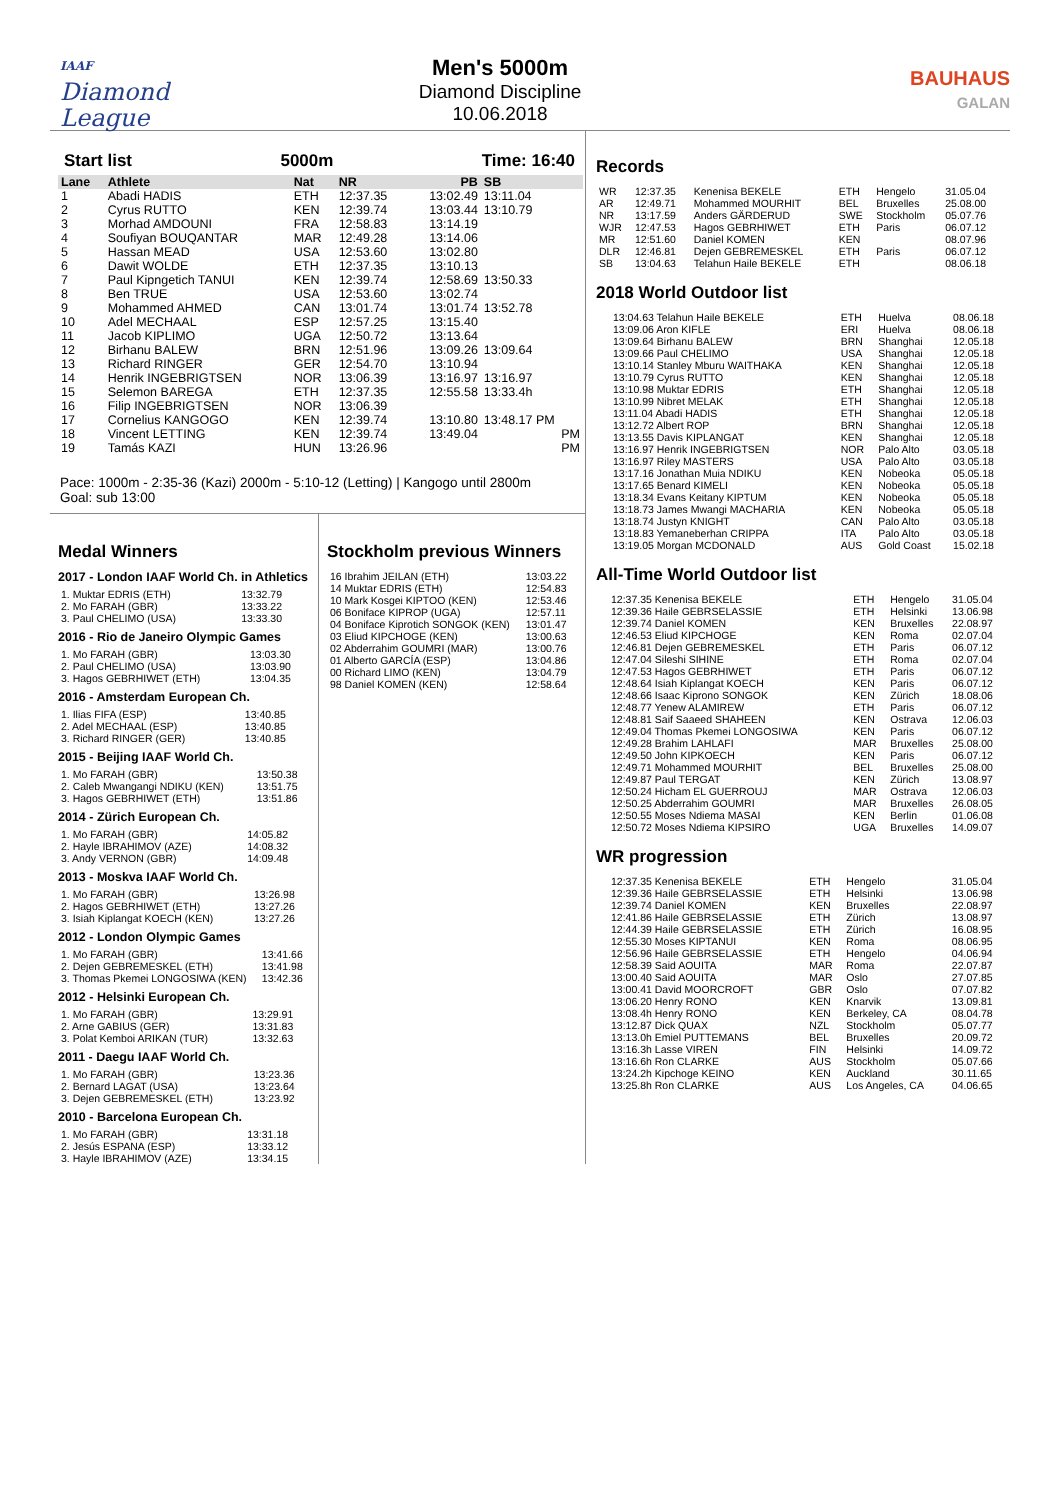IAAF
Diamond
League
Men's 5000m
Diamond Discipline
10.06.2018
BAUHAUS
GALAN
Start list 5000m Time: 16:40
| Lane | Athlete | Nat | NR | PB | SB |
| --- | --- | --- | --- | --- | --- |
| 1 | Abadi HADIS | ETH | 12:37.35 | 13:02.49 | 13:11.04 |
| 2 | Cyrus RUTTO | KEN | 12:39.74 | 13:03.44 | 13:10.79 |
| 3 | Morhad AMDOUNI | FRA | 12:58.83 | 13:14.19 | |
| 4 | Soufiyan BOUQANTAR | MAR | 12:49.28 | 13:14.06 | |
| 5 | Hassan MEAD | USA | 12:53.60 | 13:02.80 | |
| 6 | Dawit WOLDE | ETH | 12:37.35 | 13:10.13 | |
| 7 | Paul Kipngetich TANUI | KEN | 12:39.74 | 12:58.69 | 13:50.33 |
| 8 | Ben TRUE | USA | 12:53.60 | 13:02.74 | |
| 9 | Mohammed AHMED | CAN | 13:01.74 | 13:01.74 | 13:52.78 |
| 10 | Adel MECHAAL | ESP | 12:57.25 | 13:15.40 | |
| 11 | Jacob KIPLIMO | UGA | 12:50.72 | 13:13.64 | |
| 12 | Birhanu BALEW | BRN | 12:51.96 | 13:09.26 | 13:09.64 |
| 13 | Richard RINGER | GER | 12:54.70 | 13:10.94 | |
| 14 | Henrik INGEBRIGTSEN | NOR | 13:06.39 | 13:16.97 | 13:16.97 |
| 15 | Selemon BAREGA | ETH | 12:37.35 | 12:55.58 | 13:33.4h |
| 16 | Filip INGEBRIGTSEN | NOR | 13:06.39 | | |
| 17 | Cornelius KANGOGO | KEN | 12:39.74 | 13:10.80 | 13:48.17 PM |
| 18 | Vincent LETTING | KEN | 12:39.74 | 13:49.04 | PM |
| 19 | Tamás KAZI | HUN | 13:26.96 | | PM |
Pace: 1000m - 2:35-36 (Kazi) 2000m - 5:10-12 (Letting) | Kangogo until 2800m
Goal: sub 13:00
Medal Winners
2017 - London IAAF World Ch. in Athletics
| 1. Muktar EDRIS (ETH) | 13:32.79 |
| 2. Mo FARAH (GBR) | 13:33.22 |
| 3. Paul CHELIMO (USA) | 13:33.30 |
2016 - Rio de Janeiro Olympic Games
| 1. Mo FARAH (GBR) | 13:03.30 |
| 2. Paul CHELIMO (USA) | 13:03.90 |
| 3. Hagos GEBRHIWET (ETH) | 13:04.35 |
2016 - Amsterdam European Ch.
| 1. Ilias FIFA (ESP) | 13:40.85 |
| 2. Adel MECHAAL (ESP) | 13:40.85 |
| 3. Richard RINGER (GER) | 13:40.85 |
2015 - Beijing IAAF World Ch.
| 1. Mo FARAH (GBR) | 13:50.38 |
| 2. Caleb Mwangangi NDIKU (KEN) | 13:51.75 |
| 3. Hagos GEBRHIWET (ETH) | 13:51.86 |
2014 - Zürich European Ch.
| 1. Mo FARAH (GBR) | 14:05.82 |
| 2. Hayle IBRAHIMOV (AZE) | 14:08.32 |
| 3. Andy VERNON (GBR) | 14:09.48 |
2013 - Moskva IAAF World Ch.
| 1. Mo FARAH (GBR) | 13:26.98 |
| 2. Hagos GEBRHIWET (ETH) | 13:27.26 |
| 3. Isiah Kiplangat KOECH (KEN) | 13:27.26 |
2012 - London Olympic Games
| 1. Mo FARAH (GBR) | 13:41.66 |
| 2. Dejen GEBREMESKEL (ETH) | 13:41.98 |
| 3. Thomas Pkemei LONGOSIWA (KEN) | 13:42.36 |
2012 - Helsinki European Ch.
| 1. Mo FARAH (GBR) | 13:29.91 |
| 2. Arne GABIUS (GER) | 13:31.83 |
| 3. Polat Kemboi ARIKAN (TUR) | 13:32.63 |
2011 - Daegu IAAF World Ch.
| 1. Mo FARAH (GBR) | 13:23.36 |
| 2. Bernard LAGAT (USA) | 13:23.64 |
| 3. Dejen GEBREMESKEL (ETH) | 13:23.92 |
2010 - Barcelona European Ch.
| 1. Mo FARAH (GBR) | 13:31.18 |
| 2. Jesús ESPANA (ESP) | 13:33.12 |
| 3. Hayle IBRAHIMOV (AZE) | 13:34.15 |
Stockholm previous Winners
| 16 Ibrahim JEILAN (ETH) | 13:03.22 |
| 14 Muktar EDRIS (ETH) | 12:54.83 |
| 10 Mark Kosgei KIPTOO (KEN) | 12:53.46 |
| 06 Boniface KIPROP (UGA) | 12:57.11 |
| 04 Boniface Kiprotich SONGOK (KEN) | 13:01.47 |
| 03 Eliud KIPCHOGE (KEN) | 13:00.63 |
| 02 Abderrahim GOUMRI (MAR) | 13:00.76 |
| 01 Alberto GARCÍA (ESP) | 13:04.86 |
| 00 Richard LIMO (KEN) | 13:04.79 |
| 98 Daniel KOMEN (KEN) | 12:58.64 |
Records
| WR | 12:37.35 | Kenenisa BEKELE | ETH | Hengelo | 31.05.04 |
| AR | 12:49.71 | Mohammed MOURHIT | BEL | Bruxelles | 25.08.00 |
| NR | 13:17.59 | Anders GÄRDERUD | SWE | Stockholm | 05.07.76 |
| WJR | 12:47.53 | Hagos GEBRHIWET | ETH | Paris | 06.07.12 |
| MR | 12:51.60 | Daniel KOMEN | KEN | | 08.07.96 |
| DLR | 12:46.81 | Dejen GEBREMESKEL | ETH | Paris | 06.07.12 |
| SB | 13:04.63 | Telahun Haile BEKELE | ETH | | 08.06.18 |
2018 World Outdoor list
| 13:04.63 Telahun Haile BEKELE | ETH | Huelva | 08.06.18 |
| 13:09.06 Aron KIFLE | ERI | Huelva | 08.06.18 |
| 13:09.64 Birhanu BALEW | BRN | Shanghai | 12.05.18 |
| 13:09.66 Paul CHELIMO | USA | Shanghai | 12.05.18 |
| 13:10.14 Stanley Mburu WAITHAKA | KEN | Shanghai | 12.05.18 |
| 13:10.79 Cyrus RUTTO | KEN | Shanghai | 12.05.18 |
| 13:10.98 Muktar EDRIS | ETH | Shanghai | 12.05.18 |
| 13:10.99 Nibret MELAK | ETH | Shanghai | 12.05.18 |
| 13:11.04 Abadi HADIS | ETH | Shanghai | 12.05.18 |
| 13:12.72 Albert ROP | BRN | Shanghai | 12.05.18 |
| 13:13.55 Davis KIPLANGAT | KEN | Shanghai | 12.05.18 |
| 13:16.97 Henrik INGEBRIGTSEN | NOR | Palo Alto | 03.05.18 |
| 13:16.97 Riley MASTERS | USA | Palo Alto | 03.05.18 |
| 13:17.16 Jonathan Muia NDIKU | KEN | Nobeoka | 05.05.18 |
| 13:17.65 Benard KIMELI | KEN | Nobeoka | 05.05.18 |
| 13:18.34 Evans Keitany KIPTUM | KEN | Nobeoka | 05.05.18 |
| 13:18.73 James Mwangi MACHARIA | KEN | Nobeoka | 05.05.18 |
| 13:18.74 Justyn KNIGHT | CAN | Palo Alto | 03.05.18 |
| 13:18.83 Yemaneberhan CRIPPA | ITA | Palo Alto | 03.05.18 |
| 13:19.05 Morgan MCDONALD | AUS | Gold Coast | 15.02.18 |
All-Time World Outdoor list
| 12:37.35 Kenenisa BEKELE | ETH | Hengelo | 31.05.04 |
| 12:39.36 Haile GEBRSELASSIE | ETH | Helsinki | 13.06.98 |
| 12:39.74 Daniel KOMEN | KEN | Bruxelles | 22.08.97 |
| 12:46.53 Eliud KIPCHOGE | KEN | Roma | 02.07.04 |
| 12:46.81 Dejen GEBREMESKEL | ETH | Paris | 06.07.12 |
| 12:47.04 Sileshi SIHINE | ETH | Roma | 02.07.04 |
| 12:47.53 Hagos GEBRHIWET | ETH | Paris | 06.07.12 |
| 12:48.64 Isiah Kiplangat KOECH | KEN | Paris | 06.07.12 |
| 12:48.66 Isaac Kiprono SONGOK | KEN | Zürich | 18.08.06 |
| 12:48.77 Yenew ALAMIREW | ETH | Paris | 06.07.12 |
| 12:48.81 Saif Saaeed SHAHEEN | KEN | Ostrava | 12.06.03 |
| 12:49.04 Thomas Pkemei LONGOSIWA | KEN | Paris | 06.07.12 |
| 12:49.28 Brahim LAHLAFI | MAR | Bruxelles | 25.08.00 |
| 12:49.50 John KIPKOECH | KEN | Paris | 06.07.12 |
| 12:49.71 Mohammed MOURHIT | BEL | Bruxelles | 25.08.00 |
| 12:49.87 Paul TERGAT | KEN | Zürich | 13.08.97 |
| 12:50.24 Hicham EL GUERROUJ | MAR | Ostrava | 12.06.03 |
| 12:50.25 Abderrahim GOUMRI | MAR | Bruxelles | 26.08.05 |
| 12:50.55 Moses Ndiema MASAI | KEN | Berlin | 01.06.08 |
| 12:50.72 Moses Ndiema KIPSIRO | UGA | Bruxelles | 14.09.07 |
WR progression
| 12:37.35 Kenenisa BEKELE | ETH | Hengelo | 31.05.04 |
| 12:39.36 Haile GEBRSELASSIE | ETH | Helsinki | 13.06.98 |
| 12:39.74 Daniel KOMEN | KEN | Bruxelles | 22.08.97 |
| 12:41.86 Haile GEBRSELASSIE | ETH | Zürich | 13.08.97 |
| 12:44.39 Haile GEBRSELASSIE | ETH | Zürich | 16.08.95 |
| 12:55.30 Moses KIPTANUI | KEN | Roma | 08.06.95 |
| 12:56.96 Haile GEBRSELASSIE | ETH | Hengelo | 04.06.94 |
| 12:58.39 Said AOUITA | MAR | Roma | 22.07.87 |
| 13:00.40 Said AOUITA | MAR | Oslo | 27.07.85 |
| 13:00.41 David MOORCROFT | GBR | Oslo | 07.07.82 |
| 13:06.20 Henry RONO | KEN | Knarvik | 13.09.81 |
| 13:08.4h Henry RONO | KEN | Berkeley, CA | 08.04.78 |
| 13:12.87 Dick QUAX | NZL | Stockholm | 05.07.77 |
| 13:13.0h Emiel PUTTEMANS | BEL | Bruxelles | 20.09.72 |
| 13:16.3h Lasse VIREN | FIN | Helsinki | 14.09.72 |
| 13:16.6h Ron CLARKE | AUS | Stockholm | 05.07.66 |
| 13:24.2h Kipchoge KEINO | KEN | Auckland | 30.11.65 |
| 13:25.8h Ron CLARKE | AUS | Los Angeles, CA | 04.06.65 |